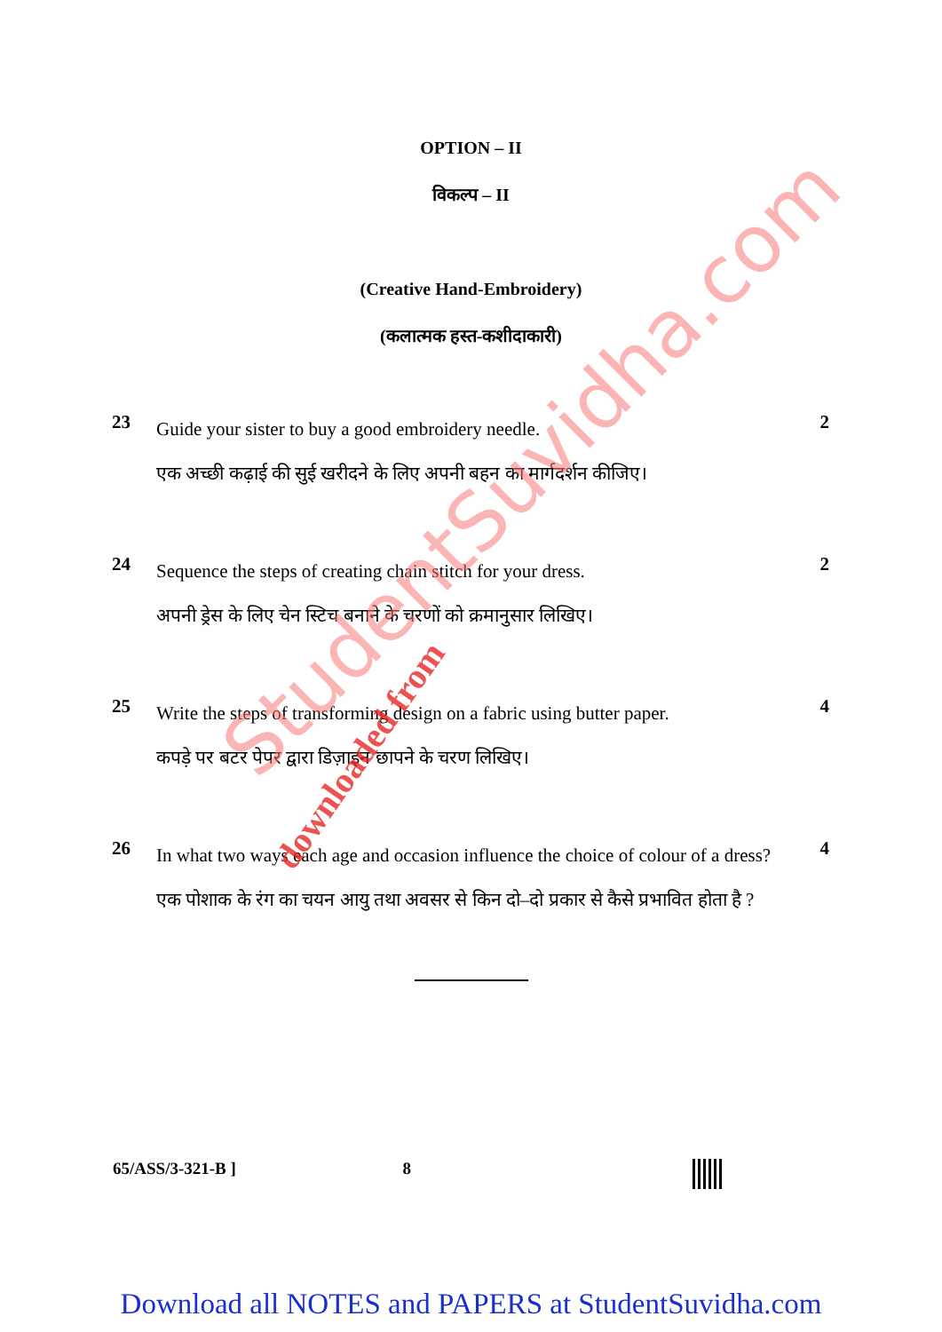OPTION – II
विकल्प – II
(Creative Hand-Embroidery)
(कलात्मक हस्त-कशीदाकारी)
23
Guide your sister to buy a good embroidery needle.
एक अच्छी कढ़ाई की सुई खरीदने के लिए अपनी बहन का मार्गदर्शन कीजिए।
2
24
Sequence the steps of creating chain stitch for your dress.
अपनी ड्रेस के लिए चेन स्टिच बनाने के चरणों को क्रमानुसार लिखिए।
2
25
Write the steps of transforming design on a fabric using butter paper.
कपड़े पर बटर पेपर द्वारा डिज़ाइन छापने के चरण लिखिए।
4
26
In what two ways each age and occasion influence the choice of colour of a dress?
एक पोशाक के रंग का चयन आयु तथा अवसर से किन दो–दो प्रकार से कैसे प्रभावित होता है ?
4
65/ASS/3-321-B ] 8
Download all NOTES and PAPERS at StudentSuvidha.com
StudentSuvidha.com
downloaded from